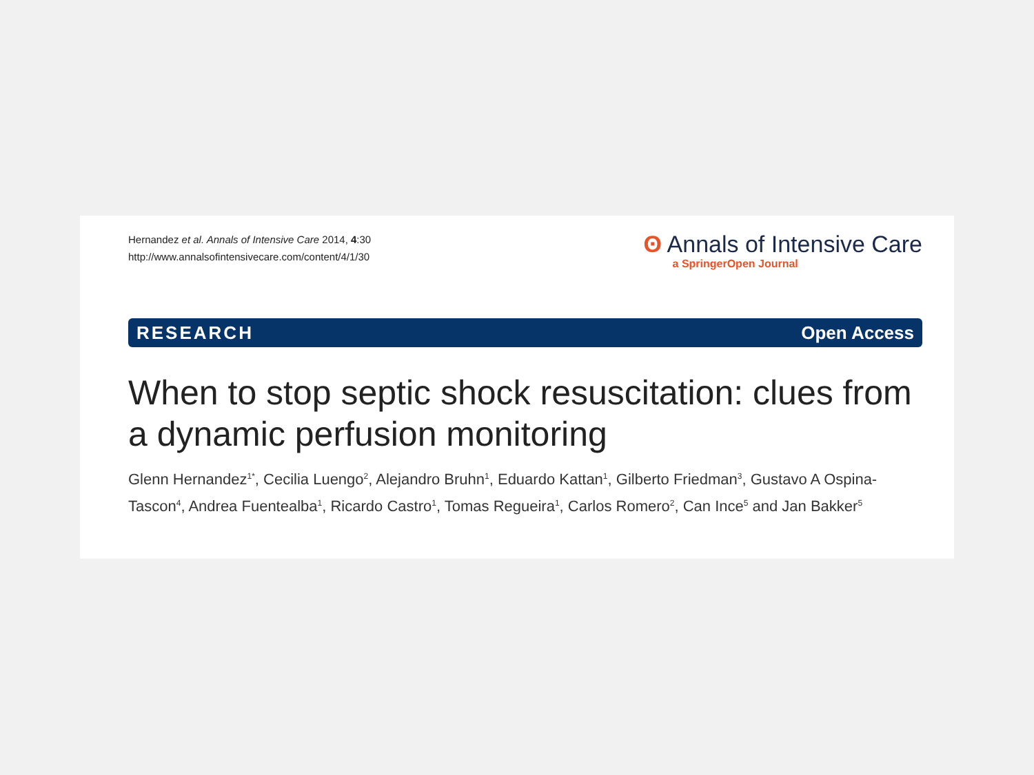Hernandez et al. Annals of Intensive Care 2014, 4:30
http://www.annalsofintensivecare.com/content/4/1/30
ʘ Annals of Intensive Care
a SpringerOpen Journal
RESEARCH Open Access
When to stop septic shock resuscitation: clues from a dynamic perfusion monitoring
Glenn Hernandez<sup>1*</sup>, Cecilia Luengo<sup>2</sup>, Alejandro Bruhn<sup>1</sup>, Eduardo Kattan<sup>1</sup>, Gilberto Friedman<sup>3</sup>, Gustavo A Ospina-Tascon<sup>4</sup>, Andrea Fuentealba<sup>1</sup>, Ricardo Castro<sup>1</sup>, Tomas Regueira<sup>1</sup>, Carlos Romero<sup>2</sup>, Can Ince<sup>5</sup> and Jan Bakker<sup>5</sup>